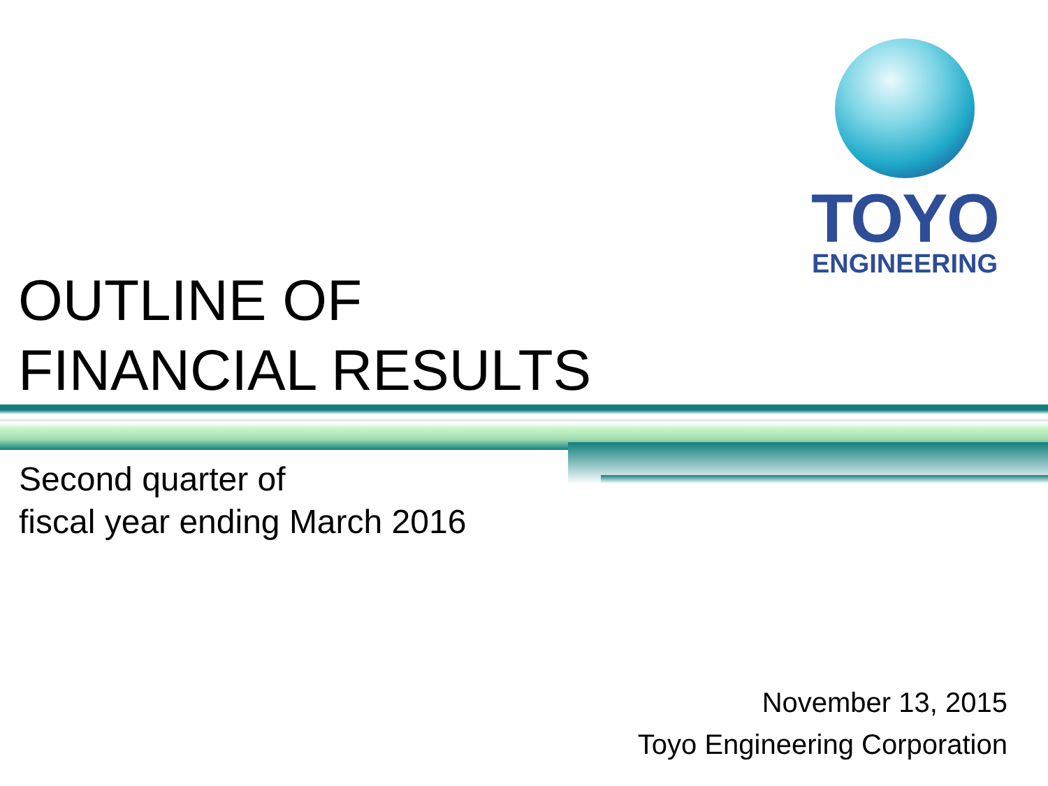TOYO
ENGINEERING
OUTLINE OF
FINANCIAL RESULTS
Second quarter of
fiscal year ending March 2016
November 13, 2015
Toyo Engineering Corporation